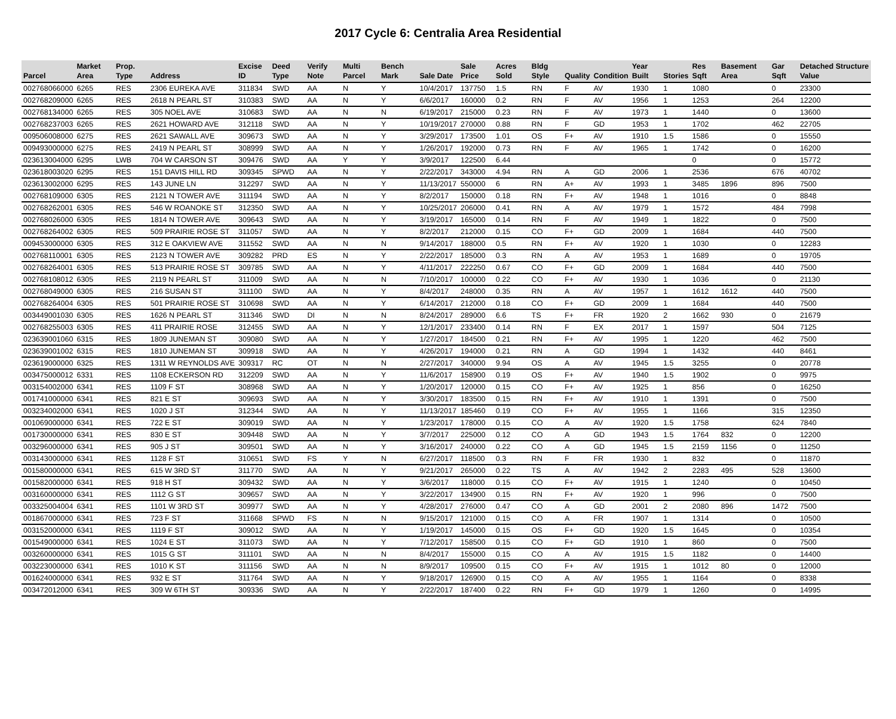2017 Cycle 6: Centralia Area Residential
| Parcel | Market Area | Prop. Type | Address | Excise ID | Deed Type | Verify Note | Multi Parcel | Bench Mark | Sale Date | Sale Price | Acres Sold | Bldg Style | Quality | Condition | Year Built | Stories | Res Sqft | Basement Area | Gar Sqft | Detached Structure Value |
| --- | --- | --- | --- | --- | --- | --- | --- | --- | --- | --- | --- | --- | --- | --- | --- | --- | --- | --- | --- | --- |
| 002768066000 | 6265 | RES | 2306 EUREKA AVE | 311834 | SWD | AA | N | Y | 10/4/2017 | 137750 | 1.5 | RN | F | AV | 1930 | 1 | 1080 | | 0 | 23300 |
| 002768209000 | 6265 | RES | 2618 N PEARL ST | 310383 | SWD | AA | N | Y | 6/6/2017 | 160000 | 0.2 | RN | F | AV | 1956 | 1 | 1253 | | 264 | 12200 |
| 002768134000 | 6265 | RES | 305 NOEL AVE | 310683 | SWD | AA | N | N | 6/19/2017 | 215000 | 0.23 | RN | F | AV | 1973 | 1 | 1440 | | 0 | 13600 |
| 002768237003 | 6265 | RES | 2621 HOWARD AVE | 312118 | SWD | AA | N | Y | 10/19/2017 | 270000 | 0.88 | RN | F | GD | 1953 | 1 | 1702 | | 462 | 22705 |
| 009506008000 | 6275 | RES | 2621 SAWALL AVE | 309673 | SWD | AA | N | Y | 3/29/2017 | 173500 | 1.01 | OS | F+ | AV | 1910 | 1.5 | 1586 | | 0 | 15550 |
| 009493000000 | 6275 | RES | 2419 N PEARL ST | 308999 | SWD | AA | N | Y | 1/26/2017 | 192000 | 0.73 | RN | F | AV | 1965 | 1 | 1742 | | 0 | 16200 |
| 023613004000 | 6295 | LWB | 704 W CARSON ST | 309476 | SWD | AA | Y | Y | 3/9/2017 | 122500 | 6.44 | | | | | | 0 | | 0 | 15772 |
| 023618003020 | 6295 | RES | 151 DAVIS HILL RD | 309345 | SPWD | AA | N | Y | 2/22/2017 | 343000 | 4.94 | RN | A | GD | 2006 | 1 | 2536 | | 676 | 40702 |
| 023613002000 | 6295 | RES | 143 JUNE LN | 312297 | SWD | AA | N | Y | 11/13/2017 | 550000 | 6 | RN | A+ | AV | 1993 | 1 | 3485 | 1896 | 896 | 7500 |
| 002768109000 | 6305 | RES | 2121 N TOWER AVE | 311194 | SWD | AA | N | Y | 8/2/2017 | 150000 | 0.18 | RN | F+ | AV | 1948 | 1 | 1016 | | 0 | 8848 |
| 002768262001 | 6305 | RES | 546 W ROANOKE ST | 312350 | SWD | AA | N | Y | 10/25/2017 | 206000 | 0.41 | RN | A | AV | 1979 | 1 | 1572 | | 484 | 7998 |
| 002768026000 | 6305 | RES | 1814 N TOWER AVE | 309643 | SWD | AA | N | Y | 3/19/2017 | 165000 | 0.14 | RN | F | AV | 1949 | 1 | 1822 | | 0 | 7500 |
| 002768264002 | 6305 | RES | 509 PRAIRIE ROSE ST | 311057 | SWD | AA | N | Y | 8/2/2017 | 212000 | 0.15 | CO | F+ | GD | 2009 | 1 | 1684 | | 440 | 7500 |
| 009453000000 | 6305 | RES | 312 E OAKVIEW AVE | 311552 | SWD | AA | N | N | 9/14/2017 | 188000 | 0.5 | RN | F+ | AV | 1920 | 1 | 1030 | | 0 | 12283 |
| 002768110001 | 6305 | RES | 2123 N TOWER AVE | 309282 | PRD | ES | N | Y | 2/22/2017 | 185000 | 0.3 | RN | A | AV | 1953 | 1 | 1689 | | 0 | 19705 |
| 002768264001 | 6305 | RES | 513 PRAIRIE ROSE ST | 309785 | SWD | AA | N | Y | 4/11/2017 | 222250 | 0.67 | CO | F+ | GD | 2009 | 1 | 1684 | | 440 | 7500 |
| 002768108012 | 6305 | RES | 2119 N PEARL ST | 311009 | SWD | AA | N | N | 7/10/2017 | 100000 | 0.22 | CO | F+ | AV | 1930 | 1 | 1036 | | 0 | 21130 |
| 002768049000 | 6305 | RES | 216 SUSAN ST | 311100 | SWD | AA | N | Y | 8/4/2017 | 248000 | 0.35 | RN | A | AV | 1957 | 1 | 1612 | 1612 | 440 | 7500 |
| 002768264004 | 6305 | RES | 501 PRAIRIE ROSE ST | 310698 | SWD | AA | N | Y | 6/14/2017 | 212000 | 0.18 | CO | F+ | GD | 2009 | 1 | 1684 | | 440 | 7500 |
| 003449001030 | 6305 | RES | 1626 N PEARL ST | 311346 | SWD | DI | N | N | 8/24/2017 | 289000 | 6.6 | TS | F+ | FR | 1920 | 2 | 1662 | 930 | 0 | 21679 |
| 002768255003 | 6305 | RES | 411 PRAIRIE ROSE | 312455 | SWD | AA | N | Y | 12/1/2017 | 233400 | 0.14 | RN | F | EX | 2017 | 1 | 1597 | | 504 | 7125 |
| 023639001060 | 6315 | RES | 1809 JUNEMAN ST | 309080 | SWD | AA | N | Y | 1/27/2017 | 184500 | 0.21 | RN | F+ | AV | 1995 | 1 | 1220 | | 462 | 7500 |
| 023639001002 | 6315 | RES | 1810 JUNEMAN ST | 309918 | SWD | AA | N | Y | 4/26/2017 | 194000 | 0.21 | RN | A | GD | 1994 | 1 | 1432 | | 440 | 8461 |
| 023619000000 | 6325 | RES | 1311 W REYNOLDS AVE | 309317 | RC | OT | N | N | 2/27/2017 | 340000 | 9.94 | OS | A | AV | 1945 | 1.5 | 3255 | | 0 | 20778 |
| 003475000012 | 6331 | RES | 1108 ECKERSON RD | 312209 | SWD | AA | N | Y | 11/6/2017 | 158900 | 0.19 | OS | F+ | AV | 1940 | 1.5 | 1902 | | 0 | 9975 |
| 003154002000 | 6341 | RES | 1109 F ST | 308968 | SWD | AA | N | Y | 1/20/2017 | 120000 | 0.15 | CO | F+ | AV | 1925 | 1 | 856 | | 0 | 16250 |
| 001741000000 | 6341 | RES | 821 E ST | 309693 | SWD | AA | N | Y | 3/30/2017 | 183500 | 0.15 | RN | F+ | AV | 1910 | 1 | 1391 | | 0 | 7500 |
| 003234002000 | 6341 | RES | 1020 J ST | 312344 | SWD | AA | N | Y | 11/13/2017 | 185460 | 0.19 | CO | F+ | AV | 1955 | 1 | 1166 | | 315 | 12350 |
| 001069000000 | 6341 | RES | 722 E ST | 309019 | SWD | AA | N | Y | 1/23/2017 | 178000 | 0.15 | CO | A | AV | 1920 | 1.5 | 1758 | | 624 | 7840 |
| 001730000000 | 6341 | RES | 830 E ST | 309448 | SWD | AA | N | Y | 3/7/2017 | 225000 | 0.12 | CO | A | GD | 1943 | 1.5 | 1764 | 832 | 0 | 12200 |
| 003296000000 | 6341 | RES | 905 J ST | 309501 | SWD | AA | N | Y | 3/16/2017 | 240000 | 0.22 | CO | A | GD | 1945 | 1.5 | 2159 | 1156 | 0 | 11250 |
| 003143000000 | 6341 | RES | 1128 F ST | 310651 | SWD | FS | Y | N | 6/27/2017 | 118500 | 0.3 | RN | F | FR | 1930 | 1 | 832 | | 0 | 11870 |
| 001580000000 | 6341 | RES | 615 W 3RD ST | 311770 | SWD | AA | N | Y | 9/21/2017 | 265000 | 0.22 | TS | A | AV | 1942 | 2 | 2283 | 495 | 528 | 13600 |
| 001582000000 | 6341 | RES | 918 H ST | 309432 | SWD | AA | N | Y | 3/6/2017 | 118000 | 0.15 | CO | F+ | AV | 1915 | 1 | 1240 | | 0 | 10450 |
| 003160000000 | 6341 | RES | 1112 G ST | 309657 | SWD | AA | N | Y | 3/22/2017 | 134900 | 0.15 | RN | F+ | AV | 1920 | 1 | 996 | | 0 | 7500 |
| 003325004004 | 6341 | RES | 1101 W 3RD ST | 309977 | SWD | AA | N | Y | 4/28/2017 | 276000 | 0.47 | CO | A | GD | 2001 | 2 | 2080 | 896 | 1472 | 7500 |
| 001867000000 | 6341 | RES | 723 F ST | 311668 | SPWD | FS | N | N | 9/15/2017 | 121000 | 0.15 | CO | A | FR | 1907 | 1 | 1314 | | 0 | 10500 |
| 003152000000 | 6341 | RES | 1119 F ST | 309012 | SWD | AA | N | Y | 1/19/2017 | 145000 | 0.15 | OS | F+ | GD | 1920 | 1.5 | 1645 | | 0 | 10354 |
| 001549000000 | 6341 | RES | 1024 E ST | 311073 | SWD | AA | N | Y | 7/12/2017 | 158500 | 0.15 | CO | F+ | GD | 1910 | 1 | 860 | | 0 | 7500 |
| 003260000000 | 6341 | RES | 1015 G ST | 311101 | SWD | AA | N | N | 8/4/2017 | 155000 | 0.15 | CO | A | AV | 1915 | 1.5 | 1182 | | 0 | 14400 |
| 003223000000 | 6341 | RES | 1010 K ST | 311156 | SWD | AA | N | N | 8/9/2017 | 109500 | 0.15 | CO | F+ | AV | 1915 | 1 | 1012 | 80 | 0 | 12000 |
| 001624000000 | 6341 | RES | 932 E ST | 311764 | SWD | AA | N | Y | 9/18/2017 | 126900 | 0.15 | CO | A | AV | 1955 | 1 | 1164 | | 0 | 8338 |
| 003472012000 | 6341 | RES | 309 W 6TH ST | 309336 | SWD | AA | N | Y | 2/22/2017 | 187400 | 0.22 | RN | F+ | GD | 1979 | 1 | 1260 | | 0 | 14995 |